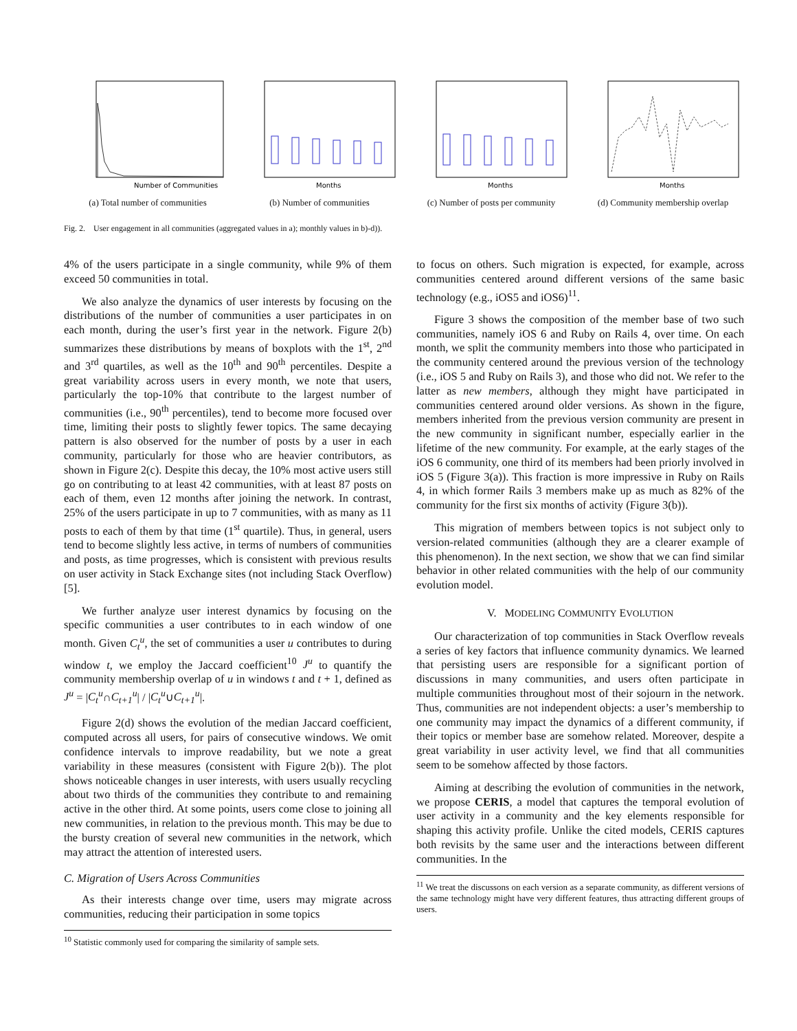Number of Communities
(a) Total number of communities
Months
(b) Number of communities
Months
(c) Number of posts per community
Months
(d) Community membership overlap
Fig. 2. User engagement in all communities (aggregated values in a); monthly values in b)-d)).
4% of the users participate in a single community, while 9% of them exceed 50 communities in total.
We also analyze the dynamics of user interests by focusing on the distributions of the number of communities a user participates in on each month, during the user’s first year in the network. Figure 2(b) summarizes these distributions by means of boxplots with the 1<sup>st</sup>, 2<sup>nd</sup> and 3<sup>rd</sup> quartiles, as well as the 10<sup>th</sup> and 90<sup>th</sup> percentiles. Despite a great variability across users in every month, we note that users, particularly the top-10% that contribute to the largest number of communities (i.e., 90<sup>th</sup> percentiles), tend to become more focused over time, limiting their posts to slightly fewer topics. The same decaying pattern is also observed for the number of posts by a user in each community, particularly for those who are heavier contributors, as shown in Figure 2(c). Despite this decay, the 10% most active users still go on contributing to at least 42 communities, with at least 87 posts on each of them, even 12 months after joining the network. In contrast, 25% of the users participate in up to 7 communities, with as many as 11 posts to each of them by that time (1<sup>st</sup> quartile). Thus, in general, users tend to become slightly less active, in terms of numbers of communities and posts, as time progresses, which is consistent with previous results on user activity in Stack Exchange sites (not including Stack Overflow) [5].
We further analyze user interest dynamics by focusing on the specific communities a user contributes to in each window of one month. Given C<sub>t</sub><sup>u</sup>, the set of communities a user u contributes to during window t, we employ the Jaccard coefficient<sup>10</sup> J<sup>u</sup> to quantify the community membership overlap of u in windows t and t + 1, defined as J<sup>u</sup> = |C<sub>t</sub><sup>u</sup>∩C<sub>t+1</sub><sup>u</sup>| / |C<sub>t</sub><sup>u</sup>∪C<sub>t+1</sub><sup>u</sup>|.
Figure 2(d) shows the evolution of the median Jaccard coefficient, computed across all users, for pairs of consecutive windows. We omit confidence intervals to improve readability, but we note a great variability in these measures (consistent with Figure 2(b)). The plot shows noticeable changes in user interests, with users usually recycling about two thirds of the communities they contribute to and remaining active in the other third. At some points, users come close to joining all new communities, in relation to the previous month. This may be due to the bursty creation of several new communities in the network, which may attract the attention of interested users.
C. Migration of Users Across Communities
As their interests change over time, users may migrate across communities, reducing their participation in some topics
<sup>10</sup> Statistic commonly used for comparing the similarity of sample sets.
to focus on others. Such migration is expected, for example, across communities centered around different versions of the same basic technology (e.g., iOS5 and iOS6)<sup>11</sup>.
Figure 3 shows the composition of the member base of two such communities, namely iOS 6 and Ruby on Rails 4, over time. On each month, we split the community members into those who participated in the community centered around the previous version of the technology (i.e., iOS 5 and Ruby on Rails 3), and those who did not. We refer to the latter as new members, although they might have participated in communities centered around older versions. As shown in the figure, members inherited from the previous version community are present in the new community in significant number, especially earlier in the lifetime of the new community. For example, at the early stages of the iOS 6 community, one third of its members had been priorly involved in iOS 5 (Figure 3(a)). This fraction is more impressive in Ruby on Rails 4, in which former Rails 3 members make up as much as 82% of the community for the first six months of activity (Figure 3(b)).
This migration of members between topics is not subject only to version-related communities (although they are a clearer example of this phenomenon). In the next section, we show that we can find similar behavior in other related communities with the help of our community evolution model.
V. MODELING COMMUNITY EVOLUTION
Our characterization of top communities in Stack Overflow reveals a series of key factors that influence community dynamics. We learned that persisting users are responsible for a significant portion of discussions in many communities, and users often participate in multiple communities throughout most of their sojourn in the network. Thus, communities are not independent objects: a user’s membership to one community may impact the dynamics of a different community, if their topics or member base are somehow related. Moreover, despite a great variability in user activity level, we find that all communities seem to be somehow affected by those factors.
Aiming at describing the evolution of communities in the network, we propose CERIS, a model that captures the temporal evolution of user activity in a community and the key elements responsible for shaping this activity profile. Unlike the cited models, CERIS captures both revisits by the same user and the interactions between different communities. In the
<sup>11</sup> We treat the discussons on each version as a separate community, as different versions of the same technology might have very different features, thus attracting different groups of users.